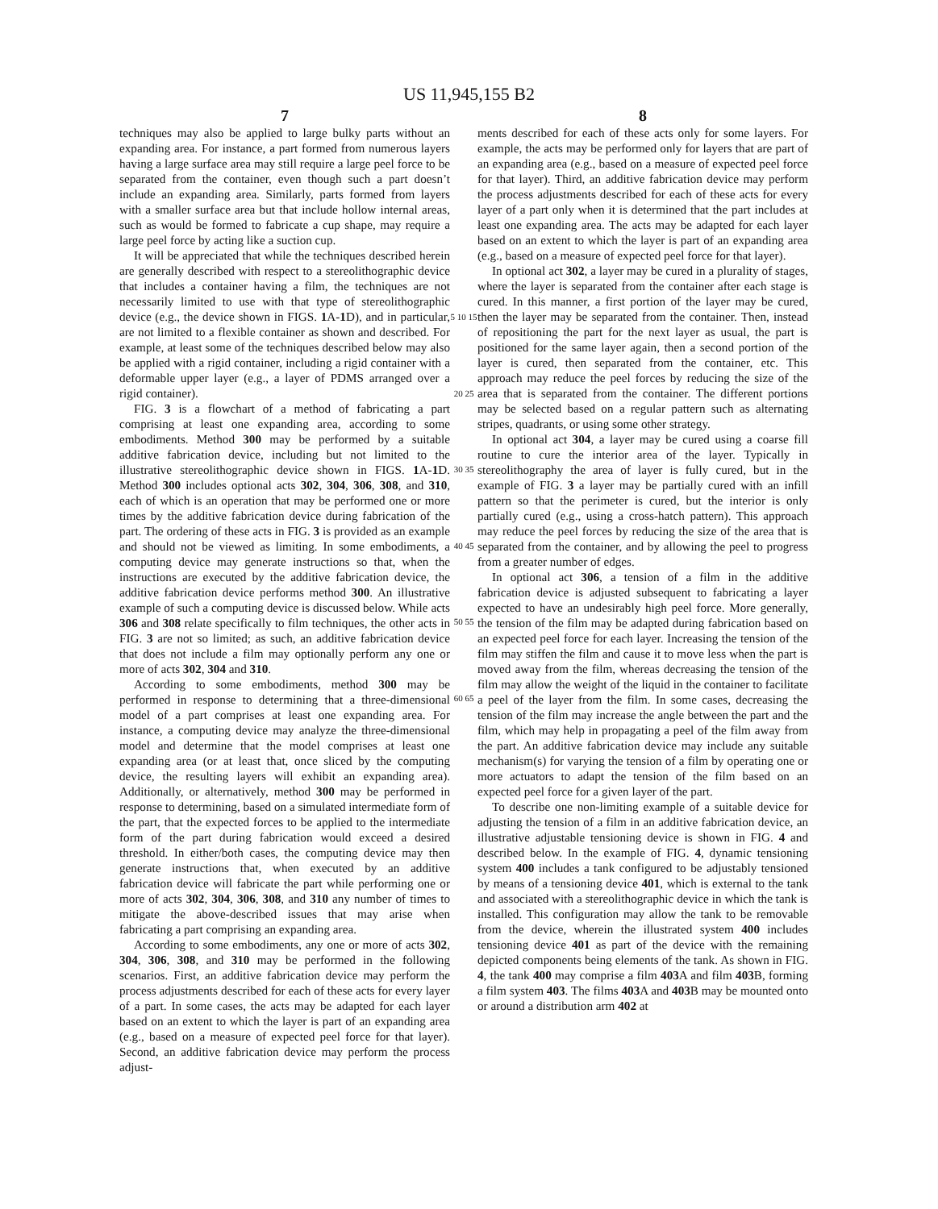US 11,945,155 B2
7
techniques may also be applied to large bulky parts without an expanding area. For instance, a part formed from numerous layers having a large surface area may still require a large peel force to be separated from the container, even though such a part doesn’t include an expanding area. Similarly, parts formed from layers with a smaller surface area but that include hollow internal areas, such as would be formed to fabricate a cup shape, may require a large peel force by acting like a suction cup.
It will be appreciated that while the techniques described herein are generally described with respect to a stereolithographic device that includes a container having a film, the techniques are not necessarily limited to use with that type of stereolithographic device (e.g., the device shown in FIGS. 1 A-1 D), and in particular, are not limited to a flexible container as shown and described. For example, at least some of the techniques described below may also be applied with a rigid container, including a rigid container with a deformable upper layer (e.g., a layer of PDMS arranged over a rigid container).
FIG. 3 is a flowchart of a method of fabricating a part comprising at least one expanding area, according to some embodiments. Method 300 may be performed by a suitable additive fabrication device, including but not limited to the illustrative stereolithographic device shown in FIGS. 1 A-1 D. Method 300 includes optional acts 302, 304, 306, 308, and 310, each of which is an operation that may be performed one or more times by the additive fabrication device during fabrication of the part. The ordering of these acts in FIG. 3 is provided as an example and should not be viewed as limiting. In some embodiments, a computing device may generate instructions so that, when the instructions are executed by the additive fabrication device, the additive fabrication device performs method 300. An illustrative example of such a computing device is discussed below. While acts 306 and 308 relate specifically to film techniques, the other acts in FIG. 3 are not so limited; as such, an additive fabrication device that does not include a film may optionally perform any one or more of acts 302, 304 and 310.
According to some embodiments, method 300 may be performed in response to determining that a three-dimensional model of a part comprises at least one expanding area. For instance, a computing device may analyze the three-dimensional model and determine that the model comprises at least one expanding area (or at least that, once sliced by the computing device, the resulting layers will exhibit an expanding area). Additionally, or alternatively, method 300 may be performed in response to determining, based on a simulated intermediate form of the part, that the expected forces to be applied to the intermediate form of the part during fabrication would exceed a desired threshold. In either/both cases, the computing device may then generate instructions that, when executed by an additive fabrication device will fabricate the part while performing one or more of acts 302, 304, 306, 308, and 310 any number of times to mitigate the above-described issues that may arise when fabricating a part comprising an expanding area.
According to some embodiments, any one or more of acts 302, 304, 306, 308, and 310 may be performed in the following scenarios. First, an additive fabrication device may perform the process adjustments described for each of these acts for every layer of a part. In some cases, the acts may be adapted for each layer based on an extent to which the layer is part of an expanding area (e.g., based on a measure of expected peel force for that layer). Second, an additive fabrication device may perform the process adjust-
5 10 15 20 25 30 35 40 45 50 55 60 65
8
ments described for each of these acts only for some layers. For example, the acts may be performed only for layers that are part of an expanding area (e.g., based on a measure of expected peel force for that layer). Third, an additive fabrication device may perform the process adjustments described for each of these acts for every layer of a part only when it is determined that the part includes at least one expanding area. The acts may be adapted for each layer based on an extent to which the layer is part of an expanding area (e.g., based on a measure of expected peel force for that layer).
In optional act 302, a layer may be cured in a plurality of stages, where the layer is separated from the container after each stage is cured. In this manner, a first portion of the layer may be cured, then the layer may be separated from the container. Then, instead of repositioning the part for the next layer as usual, the part is positioned for the same layer again, then a second portion of the layer is cured, then separated from the container, etc. This approach may reduce the peel forces by reducing the size of the area that is separated from the container. The different portions may be selected based on a regular pattern such as alternating stripes, quadrants, or using some other strategy.
In optional act 304, a layer may be cured using a coarse fill routine to cure the interior area of the layer. Typically in stereolithography the area of layer is fully cured, but in the example of FIG. 3 a layer may be partially cured with an infill pattern so that the perimeter is cured, but the interior is only partially cured (e.g., using a cross-hatch pattern). This approach may reduce the peel forces by reducing the size of the area that is separated from the container, and by allowing the peel to progress from a greater number of edges.
In optional act 306, a tension of a film in the additive fabrication device is adjusted subsequent to fabricating a layer expected to have an undesirably high peel force. More generally, the tension of the film may be adapted during fabrication based on an expected peel force for each layer. Increasing the tension of the film may stiffen the film and cause it to move less when the part is moved away from the film, whereas decreasing the tension of the film may allow the weight of the liquid in the container to facilitate a peel of the layer from the film. In some cases, decreasing the tension of the film may increase the angle between the part and the film, which may help in propagating a peel of the film away from the part. An additive fabrication device may include any suitable mechanism(s) for varying the tension of a film by operating one or more actuators to adapt the tension of the film based on an expected peel force for a given layer of the part.
To describe one non-limiting example of a suitable device for adjusting the tension of a film in an additive fabrication device, an illustrative adjustable tensioning device is shown in FIG. 4 and described below. In the example of FIG. 4, dynamic tensioning system 400 includes a tank configured to be adjustably tensioned by means of a tensioning device 401, which is external to the tank and associated with a stereolithographic device in which the tank is installed. This configuration may allow the tank to be removable from the device, wherein the illustrated system 400 includes tensioning device 401 as part of the device with the remaining depicted components being elements of the tank. As shown in FIG. 4, the tank 400 may comprise a film 403 A and film 403 B, forming a film system 403. The films 403 A and 403 B may be mounted onto or around a distribution arm 402 at